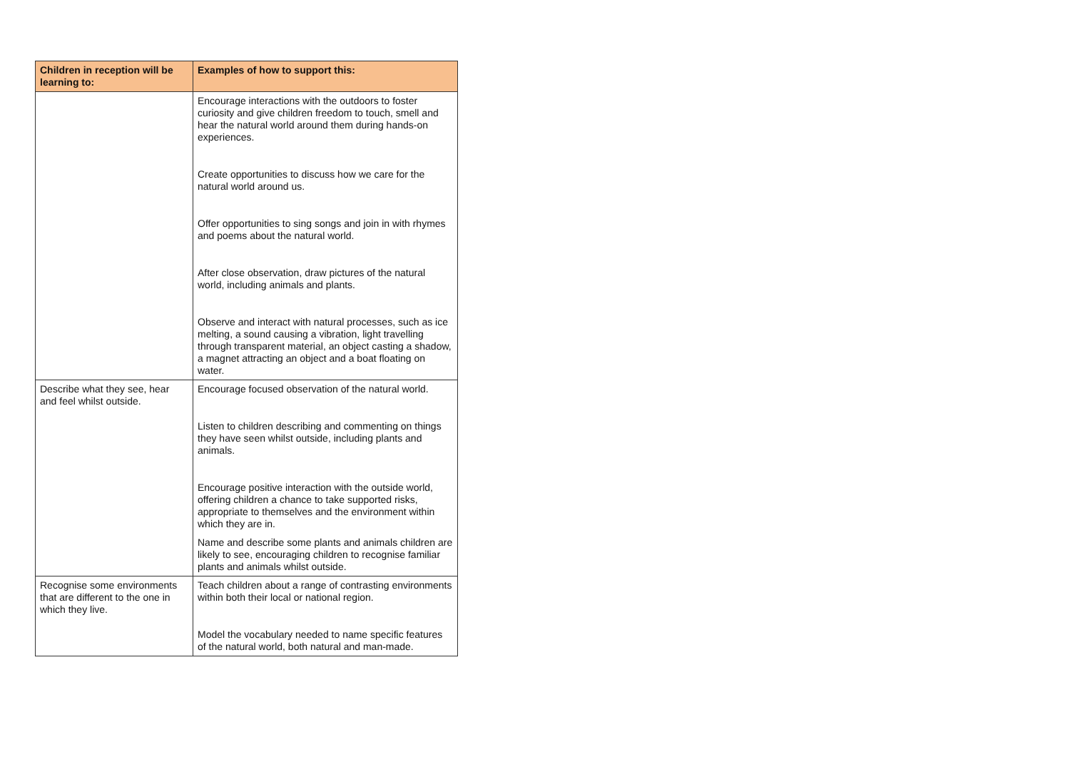| Children in reception will be learning to: | Examples of how to support this: |
| --- | --- |
| | Encourage interactions with the outdoors to foster curiosity and give children freedom to touch, smell and hear the natural world around them during hands-on experiences. Create opportunities to discuss how we care for the natural world around us. Offer opportunities to sing songs and join in with rhymes and poems about the natural world. After close observation, draw pictures of the natural world, including animals and plants. Observe and interact with natural processes, such as ice melting, a sound causing a vibration, light travelling through transparent material, an object casting a shadow, a magnet attracting an object and a boat floating on water. |
| Describe what they see, hear and feel whilst outside. | Encourage focused observation of the natural world. Listen to children describing and commenting on things they have seen whilst outside, including plants and animals. Encourage positive interaction with the outside world, offering children a chance to take supported risks, appropriate to themselves and the environment within which they are in. Name and describe some plants and animals children are likely to see, encouraging children to recognise familiar plants and animals whilst outside. |
| Recognise some environments that are different to the one in which they live. | Teach children about a range of contrasting environments within both their local or national region. Model the vocabulary needed to name specific features of the natural world, both natural and man-made. |